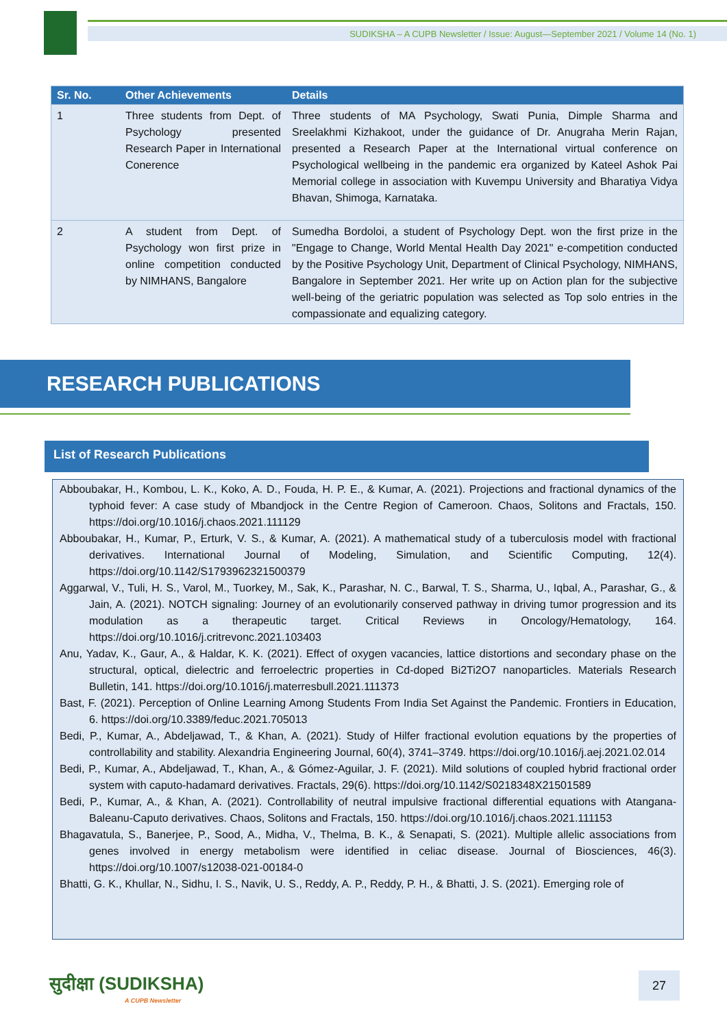SUDIKSHA – A CUPB Newsletter / Issue: August—September 2021 / Volume 14 (No. 1)
| Sr. No. | Other Achievements | Details |
| --- | --- | --- |
| 1 | Three students from Dept. of Psychology presented Research Paper in International Conerence | Three students of MA Psychology, Swati Punia, Dimple Sharma and Sreelakhmi Kizhakoot, under the guidance of Dr. Anugraha Merin Rajan, presented a Research Paper at the International virtual conference on Psychological wellbeing in the pandemic era organized by Kateel Ashok Pai Memorial college in association with Kuvempu University and Bharatiya Vidya Bhavan, Shimoga, Karnataka. |
| 2 | A student from Dept. of Psychology won first prize in online competition conducted by NIMHANS, Bangalore | Sumedha Bordoloi, a student of Psychology Dept. won the first prize in the "Engage to Change, World Mental Health Day 2021" e-competition conducted by the Positive Psychology Unit, Department of Clinical Psychology, NIMHANS, Bangalore in September 2021. Her write up on Action plan for the subjective well-being of the geriatric population was selected as Top solo entries in the compassionate and equalizing category. |
RESEARCH PUBLICATIONS
List of Research Publications
Abboubakar, H., Kombou, L. K., Koko, A. D., Fouda, H. P. E., & Kumar, A. (2021). Projections and fractional dynamics of the typhoid fever: A case study of Mbandjock in the Centre Region of Cameroon. Chaos, Solitons and Fractals, 150. https://doi.org/10.1016/j.chaos.2021.111129
Abboubakar, H., Kumar, P., Erturk, V. S., & Kumar, A. (2021). A mathematical study of a tuberculosis model with fractional derivatives. International Journal of Modeling, Simulation, and Scientific Computing, 12(4). https://doi.org/10.1142/S1793962321500379
Aggarwal, V., Tuli, H. S., Varol, M., Tuorkey, M., Sak, K., Parashar, N. C., Barwal, T. S., Sharma, U., Iqbal, A., Parashar, G., & Jain, A. (2021). NOTCH signaling: Journey of an evolutionarily conserved pathway in driving tumor progression and its modulation as a therapeutic target. Critical Reviews in Oncology/Hematology, 164. https://doi.org/10.1016/j.critrevonc.2021.103403
Anu, Yadav, K., Gaur, A., & Haldar, K. K. (2021). Effect of oxygen vacancies, lattice distortions and secondary phase on the structural, optical, dielectric and ferroelectric properties in Cd-doped Bi2Ti2O7 nanoparticles. Materials Research Bulletin, 141. https://doi.org/10.1016/j.materresbull.2021.111373
Bast, F. (2021). Perception of Online Learning Among Students From India Set Against the Pandemic. Frontiers in Education, 6. https://doi.org/10.3389/feduc.2021.705013
Bedi, P., Kumar, A., Abdeljawad, T., & Khan, A. (2021). Study of Hilfer fractional evolution equations by the properties of controllability and stability. Alexandria Engineering Journal, 60(4), 3741–3749. https://doi.org/10.1016/j.aej.2021.02.014
Bedi, P., Kumar, A., Abdeljawad, T., Khan, A., & Gómez-Aguilar, J. F. (2021). Mild solutions of coupled hybrid fractional order system with caputo-hadamard derivatives. Fractals, 29(6). https://doi.org/10.1142/S0218348X21501589
Bedi, P., Kumar, A., & Khan, A. (2021). Controllability of neutral impulsive fractional differential equations with Atangana-Baleanu-Caputo derivatives. Chaos, Solitons and Fractals, 150. https://doi.org/10.1016/j.chaos.2021.111153
Bhagavatula, S., Banerjee, P., Sood, A., Midha, V., Thelma, B. K., & Senapati, S. (2021). Multiple allelic associations from genes involved in energy metabolism were identified in celiac disease. Journal of Biosciences, 46(3). https://doi.org/10.1007/s12038-021-00184-0
Bhatti, G. K., Khullar, N., Sidhu, I. S., Navik, U. S., Reddy, A. P., Reddy, P. H., & Bhatti, J. S. (2021). Emerging role of
सुदीक्षा (SUDIKSHA)
A CUPB Newsletter
27